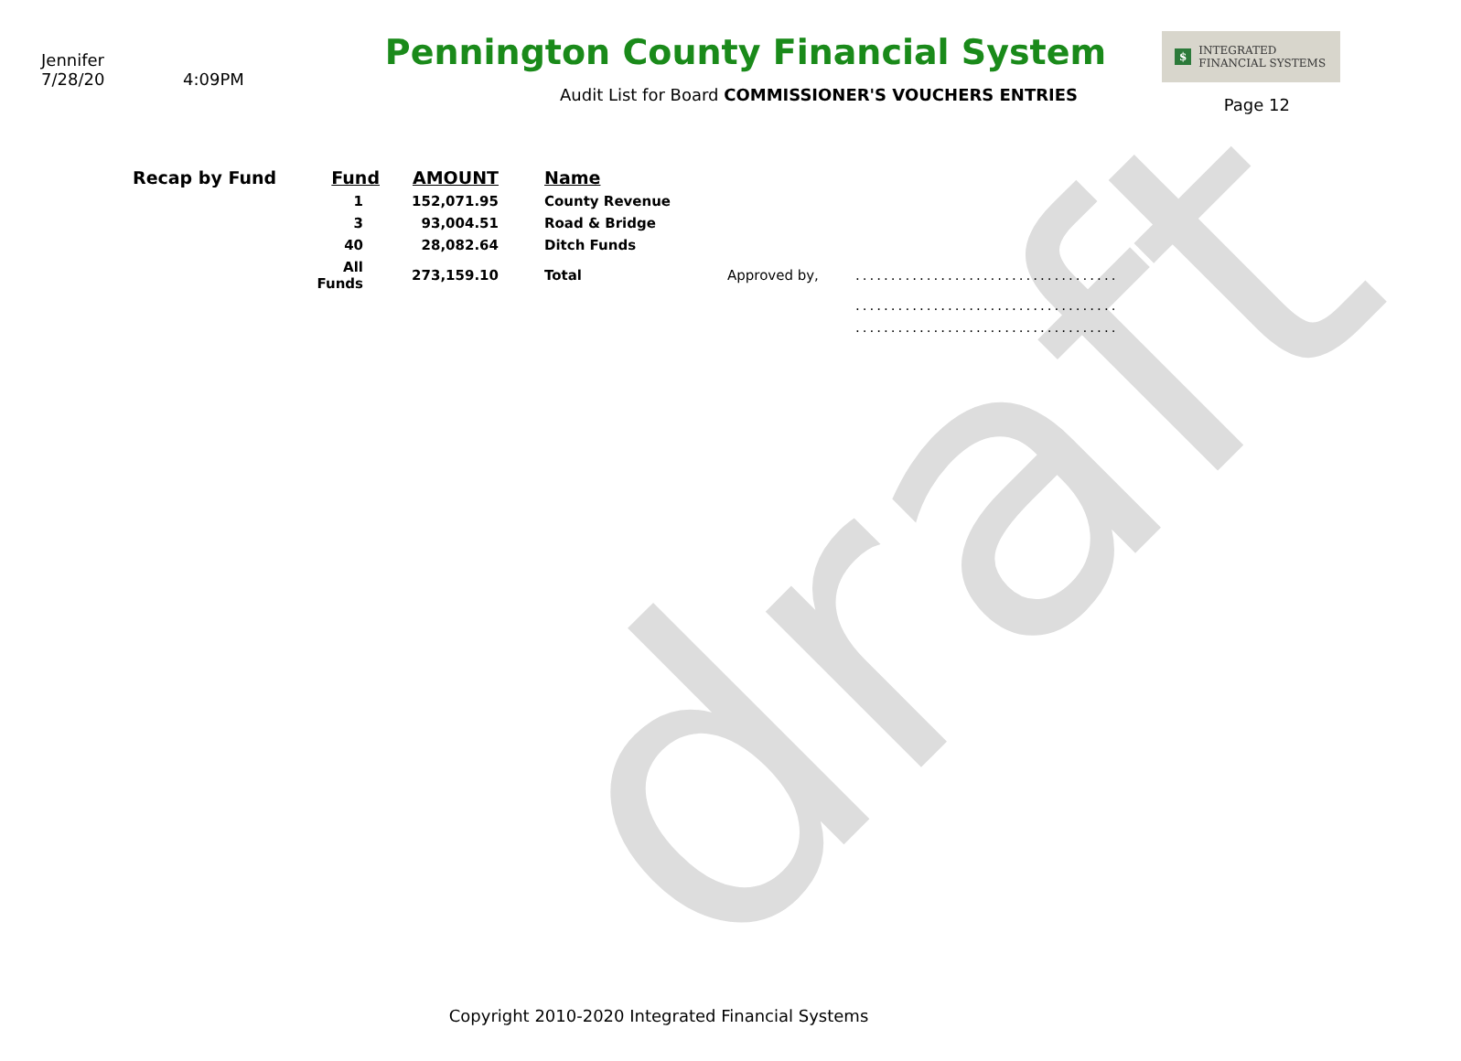draft
Jennifer
7/28/20 4:09PM
Pennington County Financial System
Audit List for Board COMMISSIONER'S VOUCHERS ENTRIES
$ INTEGRATED
FINANCIAL SYSTEMS
Page 12
| Recap by Fund | Fund | AMOUNT | | Name | | |
| --- | --- | --- | --- | --- | --- | --- |
| | 1 | 152,071.95 | | County Revenue | | |
| | 3 | 93,004.51 | | Road & Bridge | | |
| | 40 | 28,082.64 | | Ditch Funds | | |
| | All Funds | 273,159.10 | | Total | Approved by, | ..................................... |
| | | | | | | ..................................... |
| | | | | | | ..................................... |
Copyright 2010-2020 Integrated Financial Systems